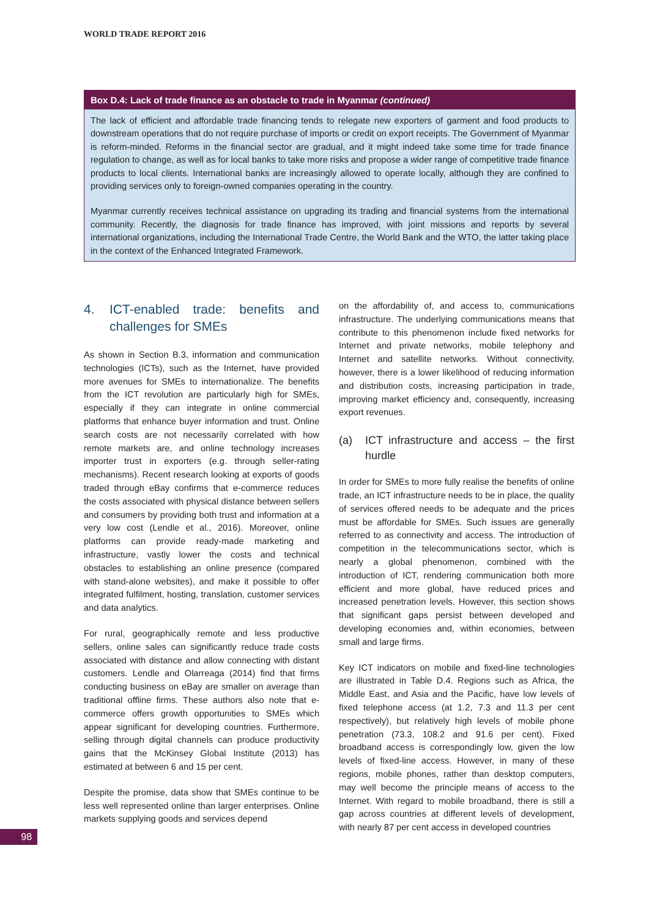WORLD TRADE REPORT 2016
Box D.4: Lack of trade finance as an obstacle to trade in Myanmar (continued)
The lack of efficient and affordable trade financing tends to relegate new exporters of garment and food products to downstream operations that do not require purchase of imports or credit on export receipts. The Government of Myanmar is reform-minded. Reforms in the financial sector are gradual, and it might indeed take some time for trade finance regulation to change, as well as for local banks to take more risks and propose a wider range of competitive trade finance products to local clients. International banks are increasingly allowed to operate locally, although they are confined to providing services only to foreign-owned companies operating in the country.
Myanmar currently receives technical assistance on upgrading its trading and financial systems from the international community. Recently, the diagnosis for trade finance has improved, with joint missions and reports by several international organizations, including the International Trade Centre, the World Bank and the WTO, the latter taking place in the context of the Enhanced Integrated Framework.
4. ICT-enabled trade: benefits and challenges for SMEs
As shown in Section B.3, information and communication technologies (ICTs), such as the Internet, have provided more avenues for SMEs to internationalize. The benefits from the ICT revolution are particularly high for SMEs, especially if they can integrate in online commercial platforms that enhance buyer information and trust. Online search costs are not necessarily correlated with how remote markets are, and online technology increases importer trust in exporters (e.g. through seller-rating mechanisms). Recent research looking at exports of goods traded through eBay confirms that e-commerce reduces the costs associated with physical distance between sellers and consumers by providing both trust and information at a very low cost (Lendle et al., 2016). Moreover, online platforms can provide ready-made marketing and infrastructure, vastly lower the costs and technical obstacles to establishing an online presence (compared with stand-alone websites), and make it possible to offer integrated fulfilment, hosting, translation, customer services and data analytics.
For rural, geographically remote and less productive sellers, online sales can significantly reduce trade costs associated with distance and allow connecting with distant customers. Lendle and Olarreaga (2014) find that firms conducting business on eBay are smaller on average than traditional offline firms. These authors also note that e-commerce offers growth opportunities to SMEs which appear significant for developing countries. Furthermore, selling through digital channels can produce productivity gains that the McKinsey Global Institute (2013) has estimated at between 6 and 15 per cent.
Despite the promise, data show that SMEs continue to be less well represented online than larger enterprises. Online markets supplying goods and services depend
on the affordability of, and access to, communications infrastructure. The underlying communications means that contribute to this phenomenon include fixed networks for Internet and private networks, mobile telephony and Internet and satellite networks. Without connectivity, however, there is a lower likelihood of reducing information and distribution costs, increasing participation in trade, improving market efficiency and, consequently, increasing export revenues.
(a) ICT infrastructure and access – the first hurdle
In order for SMEs to more fully realise the benefits of online trade, an ICT infrastructure needs to be in place, the quality of services offered needs to be adequate and the prices must be affordable for SMEs. Such issues are generally referred to as connectivity and access. The introduction of competition in the telecommunications sector, which is nearly a global phenomenon, combined with the introduction of ICT, rendering communication both more efficient and more global, have reduced prices and increased penetration levels. However, this section shows that significant gaps persist between developed and developing economies and, within economies, between small and large firms.
Key ICT indicators on mobile and fixed-line technologies are illustrated in Table D.4. Regions such as Africa, the Middle East, and Asia and the Pacific, have low levels of fixed telephone access (at 1.2, 7.3 and 11.3 per cent respectively), but relatively high levels of mobile phone penetration (73.3, 108.2 and 91.6 per cent). Fixed broadband access is correspondingly low, given the low levels of fixed-line access. However, in many of these regions, mobile phones, rather than desktop computers, may well become the principle means of access to the Internet. With regard to mobile broadband, there is still a gap across countries at different levels of development, with nearly 87 per cent access in developed countries
98